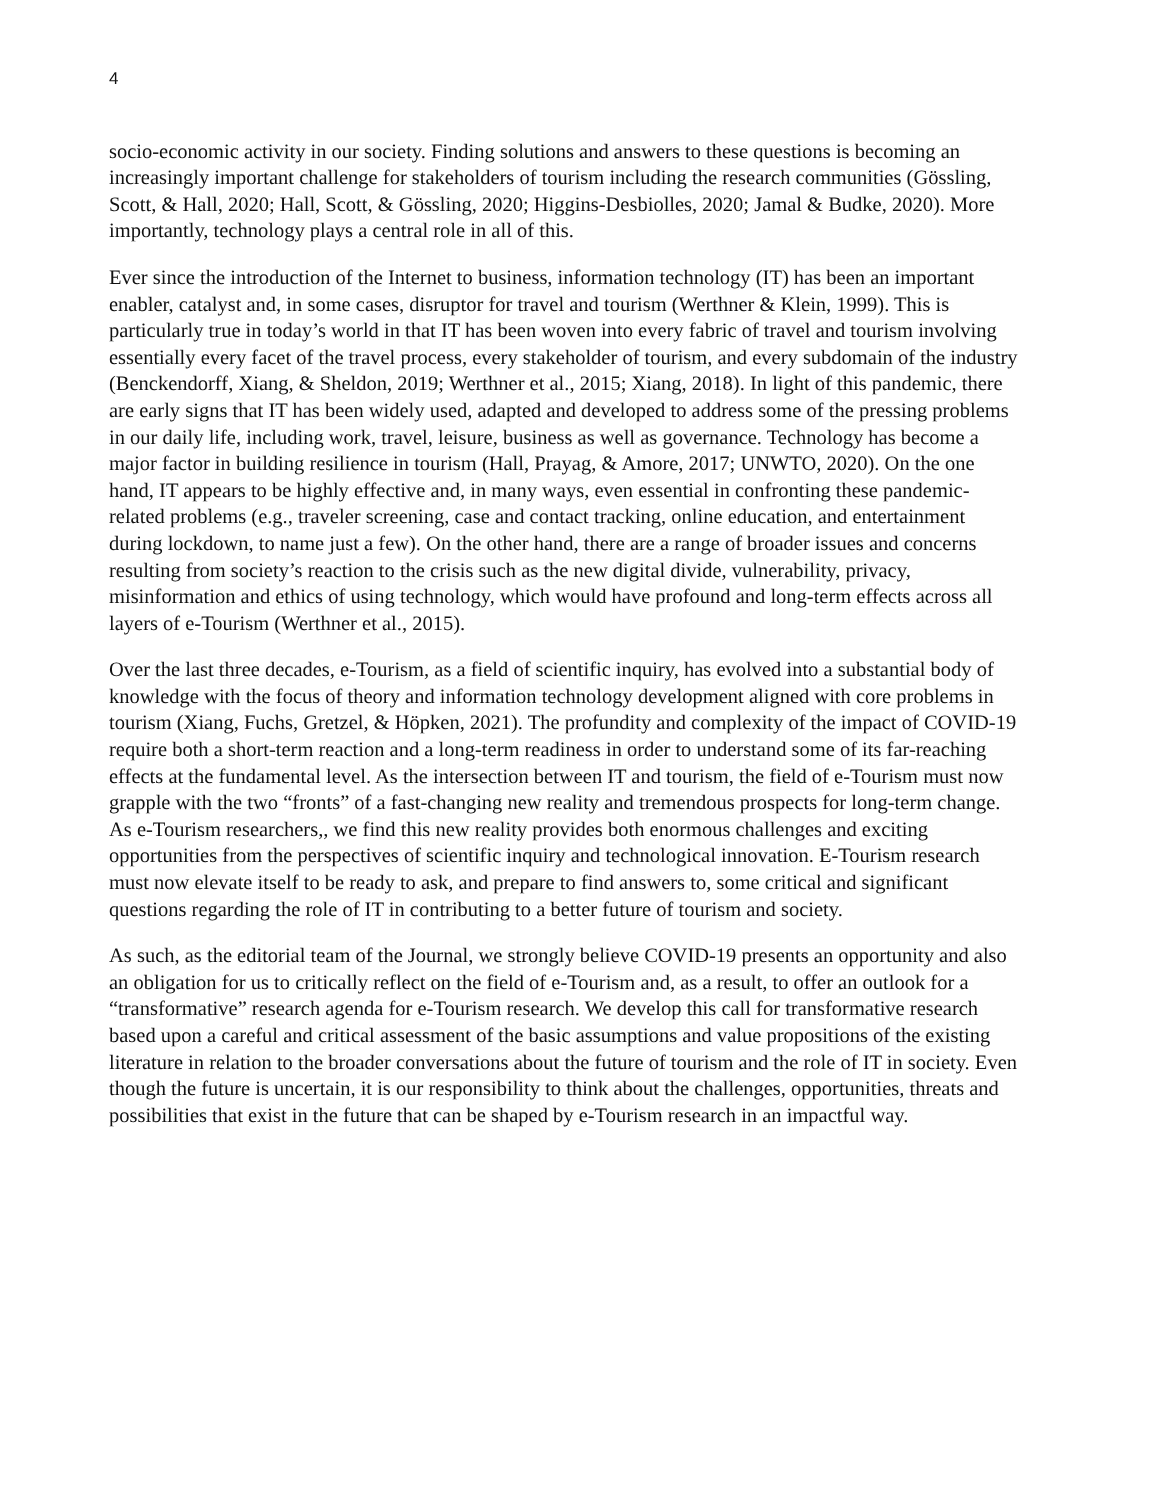4
socio-economic activity in our society. Finding solutions and answers to these questions is becoming an increasingly important challenge for stakeholders of tourism including the research communities (Gössling, Scott, & Hall, 2020; Hall, Scott, & Gössling, 2020; Higgins-Desbiolles, 2020; Jamal & Budke, 2020). More importantly, technology plays a central role in all of this.
Ever since the introduction of the Internet to business, information technology (IT) has been an important enabler, catalyst and, in some cases, disruptor for travel and tourism (Werthner & Klein, 1999). This is particularly true in today’s world in that IT has been woven into every fabric of travel and tourism involving essentially every facet of the travel process, every stakeholder of tourism, and every subdomain of the industry (Benckendorff, Xiang, & Sheldon, 2019; Werthner et al., 2015; Xiang, 2018). In light of this pandemic, there are early signs that IT has been widely used, adapted and developed to address some of the pressing problems in our daily life, including work, travel, leisure, business as well as governance. Technology has become a major factor in building resilience in tourism (Hall, Prayag, & Amore, 2017; UNWTO, 2020). On the one hand, IT appears to be highly effective and, in many ways, even essential in confronting these pandemic-related problems (e.g., traveler screening, case and contact tracking, online education, and entertainment during lockdown, to name just a few). On the other hand, there are a range of broader issues and concerns resulting from society’s reaction to the crisis such as the new digital divide, vulnerability, privacy, misinformation and ethics of using technology, which would have profound and long-term effects across all layers of e-Tourism (Werthner et al., 2015).
Over the last three decades, e-Tourism, as a field of scientific inquiry, has evolved into a substantial body of knowledge with the focus of theory and information technology development aligned with core problems in tourism (Xiang, Fuchs, Gretzel, & Höpken, 2021). The profundity and complexity of the impact of COVID-19 require both a short-term reaction and a long-term readiness in order to understand some of its far-reaching effects at the fundamental level. As the intersection between IT and tourism, the field of e-Tourism must now grapple with the two “fronts” of a fast-changing new reality and tremendous prospects for long-term change. As e-Tourism researchers,, we find this new reality provides both enormous challenges and exciting opportunities from the perspectives of scientific inquiry and technological innovation. E-Tourism research must now elevate itself to be ready to ask, and prepare to find answers to, some critical and significant questions regarding the role of IT in contributing to a better future of tourism and society.
As such, as the editorial team of the Journal, we strongly believe COVID-19 presents an opportunity and also an obligation for us to critically reflect on the field of e-Tourism and, as a result, to offer an outlook for a “transformative” research agenda for e-Tourism research. We develop this call for transformative research based upon a careful and critical assessment of the basic assumptions and value propositions of the existing literature in relation to the broader conversations about the future of tourism and the role of IT in society. Even though the future is uncertain, it is our responsibility to think about the challenges, opportunities, threats and possibilities that exist in the future that can be shaped by e-Tourism research in an impactful way.